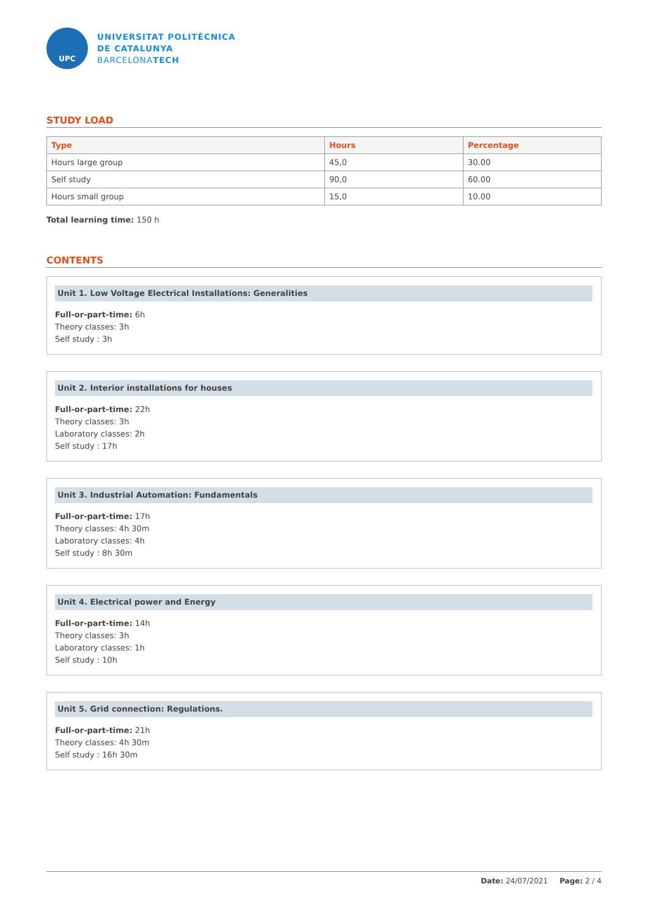UPC
UNIVERSITAT POLITÈCNICA
DE CATALUNYA
BARCELONATECH
STUDY LOAD
| Type | Hours | Percentage |
| --- | --- | --- |
| Hours large group | 45,0 | 30.00 |
| Self study | 90,0 | 60.00 |
| Hours small group | 15,0 | 10.00 |
Total learning time: 150 h
CONTENTS
Unit 1. Low Voltage Electrical Installations: Generalities
Full-or-part-time: 6h
Theory classes: 3h
Self study : 3h
Unit 2. Interior installations for houses
Full-or-part-time: 22h
Theory classes: 3h
Laboratory classes: 2h
Self study : 17h
Unit 3. Industrial Automation: Fundamentals
Full-or-part-time: 17h
Theory classes: 4h 30m
Laboratory classes: 4h
Self study : 8h 30m
Unit 4. Electrical power and Energy
Full-or-part-time: 14h
Theory classes: 3h
Laboratory classes: 1h
Self study : 10h
Unit 5. Grid connection: Regulations.
Full-or-part-time: 21h
Theory classes: 4h 30m
Self study : 16h 30m
Date: 24/07/2021 Page: 2 / 4